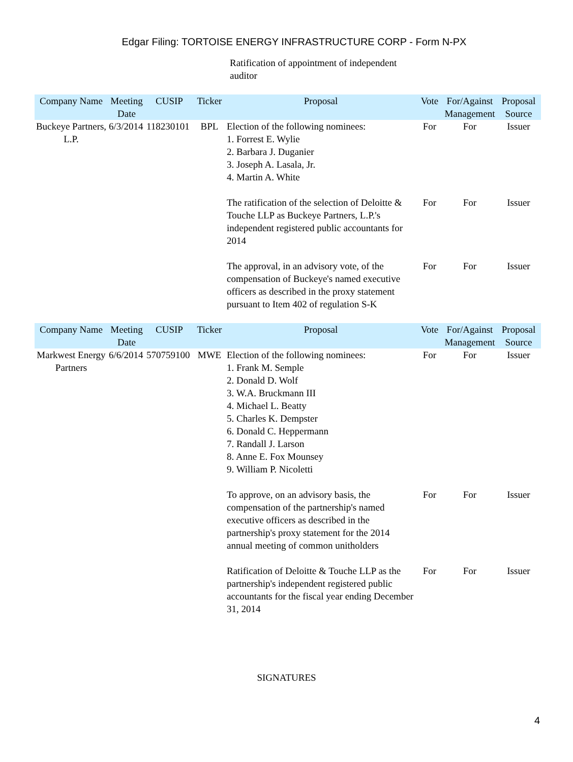Edgar Filing: TORTOISE ENERGY INFRASTRUCTURE CORP - Form N-PX
Ratification of appointment of independent auditor
| Company Name | Meeting Date | CUSIP | Ticker | Proposal | Vote | For/Against Management | Proposal Source |
| --- | --- | --- | --- | --- | --- | --- | --- |
| Buckeye Partners, L.P. | 6/3/2014 | 118230101 | BPL | Election of the following nominees: 1. Forrest E. Wylie 2. Barbara J. Duganier 3. Joseph A. Lasala, Jr. 4. Martin A. White | For | For | Issuer |
| | | | | The ratification of the selection of Deloitte & Touche LLP as Buckeye Partners, L.P.'s independent registered public accountants for 2014 | For | For | Issuer |
| | | | | The approval, in an advisory vote, of the compensation of Buckeye's named executive officers as described in the proxy statement pursuant to Item 402 of regulation S-K | For | For | Issuer |
| Company Name | Meeting Date | CUSIP | Ticker | Proposal | Vote | For/Against Management | Proposal Source |
| --- | --- | --- | --- | --- | --- | --- | --- |
| Markwest Energy Partners | 6/6/2014 | 570759100 | MWE | Election of the following nominees: 1. Frank M. Semple 2. Donald D. Wolf 3. W.A. Bruckmann III 4. Michael L. Beatty 5. Charles K. Dempster 6. Donald C. Heppermann 7. Randall J. Larson 8. Anne E. Fox Mounsey 9. William P. Nicoletti | For | For | Issuer |
| | | | | To approve, on an advisory basis, the compensation of the partnership's named executive officers as described in the partnership's proxy statement for the 2014 annual meeting of common unitholders | For | For | Issuer |
| | | | | Ratification of Deloitte & Touche LLP as the partnership's independent registered public accountants for the fiscal year ending December 31, 2014 | For | For | Issuer |
SIGNATURES
4